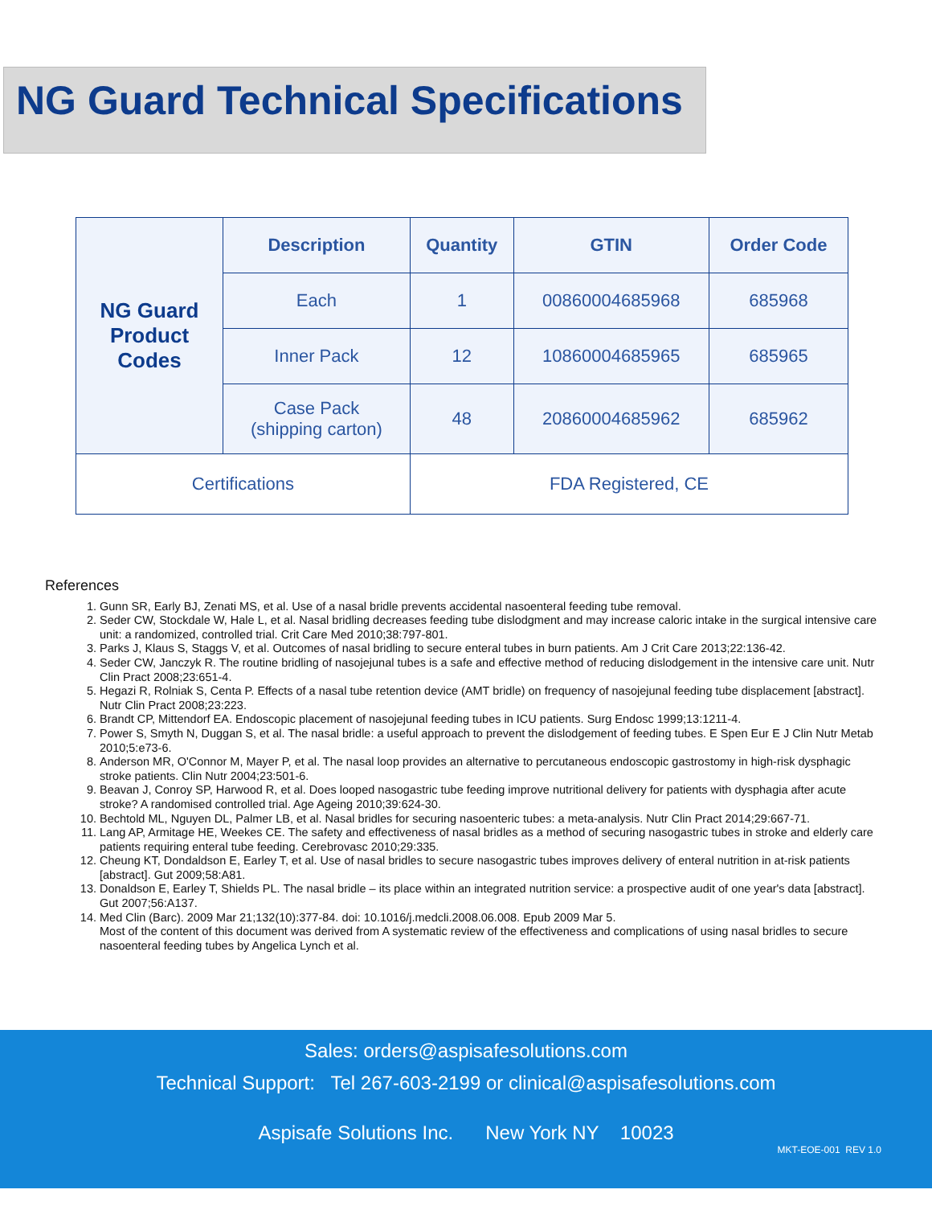NG Guard Technical Specifications
| NG Guard Product Codes | Description | Quantity | GTIN | Order Code |
| | Each | 1 | 00860004685968 | 685968 |
| | Inner Pack | 12 | 10860004685965 | 685965 |
| | Case Pack (shipping carton) | 48 | 20860004685962 | 685962 |
| Certifications | | FDA Registered, CE | | |
References
1. Gunn SR, Early BJ, Zenati MS, et al. Use of a nasal bridle prevents accidental nasoenteral feeding tube removal.
2. Seder CW, Stockdale W, Hale L, et al. Nasal bridling decreases feeding tube dislodgment and may increase caloric intake in the surgical intensive care unit: a randomized, controlled trial. Crit Care Med 2010;38:797-801.
3. Parks J, Klaus S, Staggs V, et al. Outcomes of nasal bridling to secure enteral tubes in burn patients. Am J Crit Care 2013;22:136-42.
4. Seder CW, Janczyk R. The routine bridling of nasojejunal tubes is a safe and effective method of reducing dislodgement in the intensive care unit. Nutr Clin Pract 2008;23:651-4.
5. Hegazi R, Rolniak S, Centa P. Effects of a nasal tube retention device (AMT bridle) on frequency of nasojejunal feeding tube displacement [abstract]. Nutr Clin Pract 2008;23:223.
6. Brandt CP, Mittendorf EA. Endoscopic placement of nasojejunal feeding tubes in ICU patients. Surg Endosc 1999;13:1211-4.
7. Power S, Smyth N, Duggan S, et al. The nasal bridle: a useful approach to prevent the dislodgement of feeding tubes. E Spen Eur E J Clin Nutr Metab 2010;5:e73-6.
8. Anderson MR, O'Connor M, Mayer P, et al. The nasal loop provides an alternative to percutaneous endoscopic gastrostomy in high-risk dysphagic stroke patients. Clin Nutr 2004;23:501-6.
9. Beavan J, Conroy SP, Harwood R, et al. Does looped nasogastric tube feeding improve nutritional delivery for patients with dysphagia after acute stroke? A randomised controlled trial. Age Ageing 2010;39:624-30.
10. Bechtold ML, Nguyen DL, Palmer LB, et al. Nasal bridles for securing nasoenteric tubes: a meta-analysis. Nutr Clin Pract 2014;29:667-71.
11. Lang AP, Armitage HE, Weekes CE. The safety and effectiveness of nasal bridles as a method of securing nasogastric tubes in stroke and elderly care patients requiring enteral tube feeding. Cerebrovasc 2010;29:335.
12. Cheung KT, Dondaldson E, Earley T, et al. Use of nasal bridles to secure nasogastric tubes improves delivery of enteral nutrition in at-risk patients [abstract]. Gut 2009;58:A81.
13. Donaldson E, Earley T, Shields PL. The nasal bridle – its place within an integrated nutrition service: a prospective audit of one year's data [abstract]. Gut 2007;56:A137.
14. Med Clin (Barc). 2009 Mar 21;132(10):377-84. doi: 10.1016/j.medcli.2008.06.008. Epub 2009 Mar 5.
Most of the content of this document was derived from A systematic review of the effectiveness and complications of using nasal bridles to secure nasoenteral feeding tubes by Angelica Lynch et al.
Sales: orders@aspisafesolutions.com
Technical Support: Tel 267-603-2199 or clinical@aspisafesolutions.com
Aspisafe Solutions Inc. New York NY 10023
MKT-EOE-001 REV 1.0